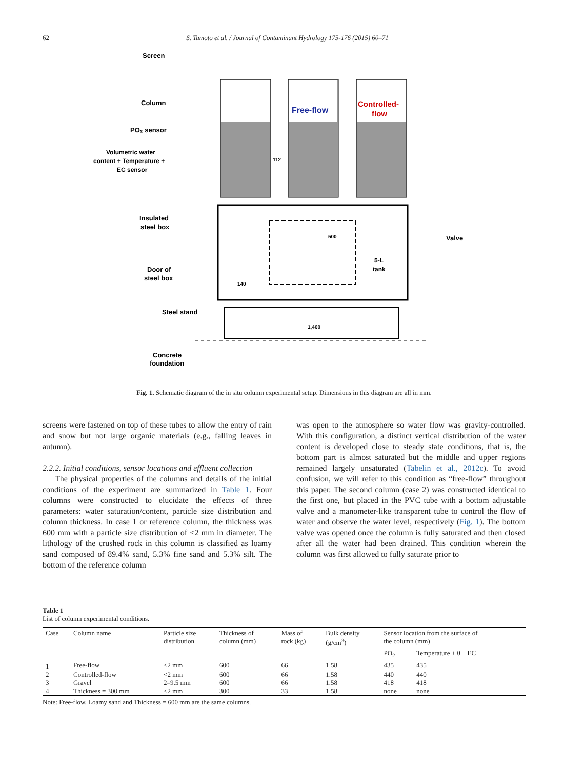62 S. Tamoto et al. / Journal of Contaminant Hydrology 175-176 (2015) 60–71
Screen
Column
PO₂ sensor
Volumetric water
content + Temperature +
EC sensor
Insulated
steel box
Door of
steel box
Steel stand
Concrete
foundation
Free-flow
Controlled-
flow
Valve
5-L
tank
1,400
500
140
112
Fig. 1. Schematic diagram of the in situ column experimental setup. Dimensions in this diagram are all in mm.
screens were fastened on top of these tubes to allow the entry of rain and snow but not large organic materials (e.g., falling leaves in autumn).
2.2.2. Initial conditions, sensor locations and effluent collection
The physical properties of the columns and details of the initial conditions of the experiment are summarized in Table 1. Four columns were constructed to elucidate the effects of three parameters: water saturation/content, particle size distribution and column thickness. In case 1 or reference column, the thickness was 600 mm with a particle size distribution of <2 mm in diameter. The lithology of the crushed rock in this column is classified as loamy sand composed of 89.4% sand, 5.3% fine sand and 5.3% silt. The bottom of the reference column
was open to the atmosphere so water flow was gravity-controlled. With this configuration, a distinct vertical distribution of the water content is developed close to steady state conditions, that is, the bottom part is almost saturated but the middle and upper regions remained largely unsaturated (Tabelin et al., 2012c). To avoid confusion, we will refer to this condition as “free-flow” throughout this paper. The second column (case 2) was constructed identical to the first one, but placed in the PVC tube with a bottom adjustable valve and a manometer-like transparent tube to control the flow of water and observe the water level, respectively (Fig. 1). The bottom valve was opened once the column is fully saturated and then closed after all the water had been drained. This condition wherein the column was first allowed to fully saturate prior to
Table 1
List of column experimental conditions.
| Case | Column name | Particle size distribution | Thickness of column (mm) | Mass of rock (kg) | Bulk density (g/cm<sup>3</sup>) | Sensor location from the surface of the column (mm) | |
| --- | --- | --- | --- | --- | --- | --- | --- |
| | | | | | | PO<sub>2</sub> | Temperature + θ + EC |
| 1 | Free-flow | <2 mm | 600 | 66 | 1.58 | 435 | 435 |
| 2 | Controlled-flow | <2 mm | 600 | 66 | 1.58 | 440 | 440 |
| 3 | Gravel | 2–9.5 mm | 600 | 66 | 1.58 | 418 | 418 |
| 4 | Thickness = 300 mm | <2 mm | 300 | 33 | 1.58 | none | none |
Note: Free-flow, Loamy sand and Thickness = 600 mm are the same columns.